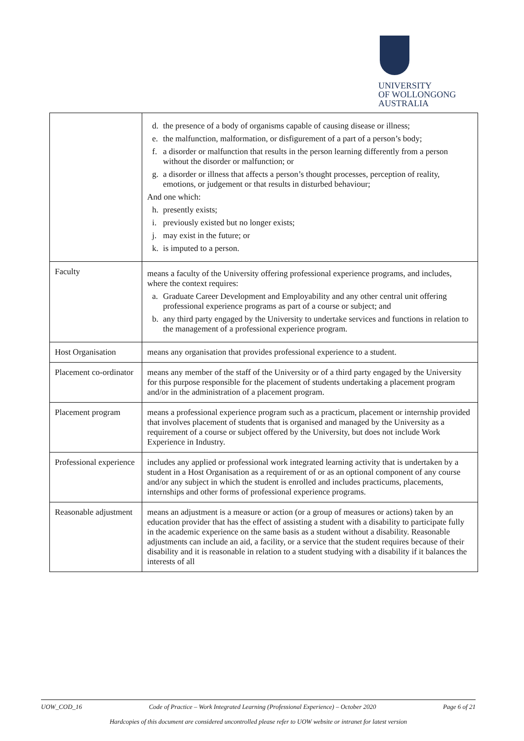UNIVERSITY
OF WOLLONGONG
AUSTRALIA
| | d. the presence of a body of organisms capable of causing disease or illness; e. the malfunction, malformation, or disfigurement of a part of a person’s body; f. a disorder or malfunction that results in the person learning differently from a person without the disorder or malfunction; or g. a disorder or illness that affects a person’s thought processes, perception of reality, emotions, or judgement or that results in disturbed behaviour; And one which: h. presently exists; i. previously existed but no longer exists; j. may exist in the future; or k. is imputed to a person. |
| Faculty | means a faculty of the University offering professional experience programs, and includes, where the context requires: a. Graduate Career Development and Employability and any other central unit offering professional experience programs as part of a course or subject; and b. any third party engaged by the University to undertake services and functions in relation to the management of a professional experience program. |
| Host Organisation | means any organisation that provides professional experience to a student. |
| Placement co-ordinator | means any member of the staff of the University or of a third party engaged by the University for this purpose responsible for the placement of students undertaking a placement program and/or in the administration of a placement program. |
| Placement program | means a professional experience program such as a practicum, placement or internship provided that involves placement of students that is organised and managed by the University as a requirement of a course or subject offered by the University, but does not include Work Experience in Industry. |
| Professional experience | includes any applied or professional work integrated learning activity that is undertaken by a student in a Host Organisation as a requirement of or as an optional component of any course and/or any subject in which the student is enrolled and includes practicums, placements, internships and other forms of professional experience programs. |
| Reasonable adjustment | means an adjustment is a measure or action (or a group of measures or actions) taken by an education provider that has the effect of assisting a student with a disability to participate fully in the academic experience on the same basis as a student without a disability. Reasonable adjustments can include an aid, a facility, or a service that the student requires because of their disability and it is reasonable in relation to a student studying with a disability if it balances the interests of all |
UOW_COD_16 Code of Practice – Work Integrated Learning (Professional Experience) – October 2020 Page 6 of 21
Hardcopies of this document are considered uncontrolled please refer to UOW website or intranet for latest version